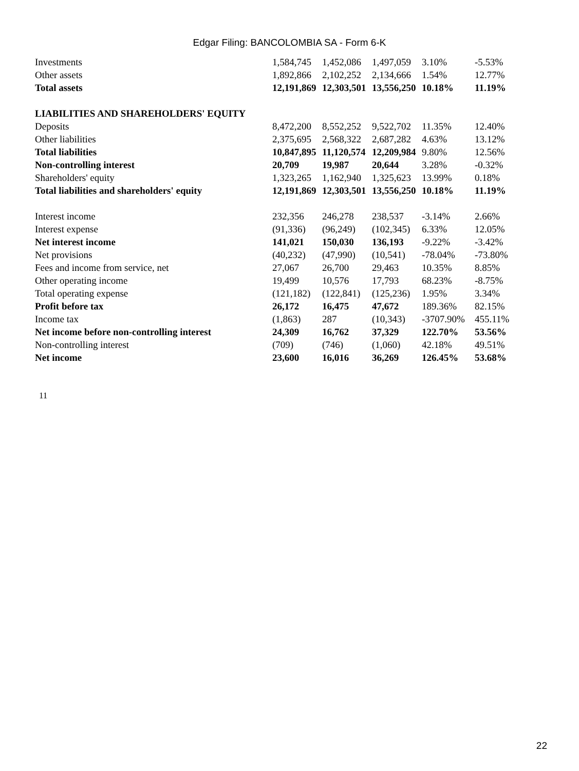Edgar Filing: BANCOLOMBIA SA - Form 6-K
| Investments | 1,584,745 | 1,452,086 | 1,497,059 | 3.10% | -5.53% |
| Other assets | 1,892,866 | 2,102,252 | 2,134,666 | 1.54% | 12.77% |
| Total assets | 12,191,869 | 12,303,501 | 13,556,250 | 10.18% | 11.19% |
| LIABILITIES AND SHAREHOLDERS' EQUITY | | | | | |
| Deposits | 8,472,200 | 8,552,252 | 9,522,702 | 11.35% | 12.40% |
| Other liabilities | 2,375,695 | 2,568,322 | 2,687,282 | 4.63% | 13.12% |
| Total liabilities | 10,847,895 | 11,120,574 | 12,209,984 | 9.80% | 12.56% |
| Non-controlling interest | 20,709 | 19,987 | 20,644 | 3.28% | -0.32% |
| Shareholders' equity | 1,323,265 | 1,162,940 | 1,325,623 | 13.99% | 0.18% |
| Total liabilities and shareholders' equity | 12,191,869 | 12,303,501 | 13,556,250 | 10.18% | 11.19% |
| Interest income | 232,356 | 246,278 | 238,537 | -3.14% | 2.66% |
| Interest expense | (91,336) | (96,249) | (102,345) | 6.33% | 12.05% |
| Net interest income | 141,021 | 150,030 | 136,193 | -9.22% | -3.42% |
| Net provisions | (40,232) | (47,990) | (10,541) | -78.04% | -73.80% |
| Fees and income from service, net | 27,067 | 26,700 | 29,463 | 10.35% | 8.85% |
| Other operating income | 19,499 | 10,576 | 17,793 | 68.23% | -8.75% |
| Total operating expense | (121,182) | (122,841) | (125,236) | 1.95% | 3.34% |
| Profit before tax | 26,172 | 16,475 | 47,672 | 189.36% | 82.15% |
| Income tax | (1,863) | 287 | (10,343) | -3707.90% | 455.11% |
| Net income before non-controlling interest | 24,309 | 16,762 | 37,329 | 122.70% | 53.56% |
| Non-controlling interest | (709) | (746) | (1,060) | 42.18% | 49.51% |
| Net income | 23,600 | 16,016 | 36,269 | 126.45% | 53.68% |
11
22